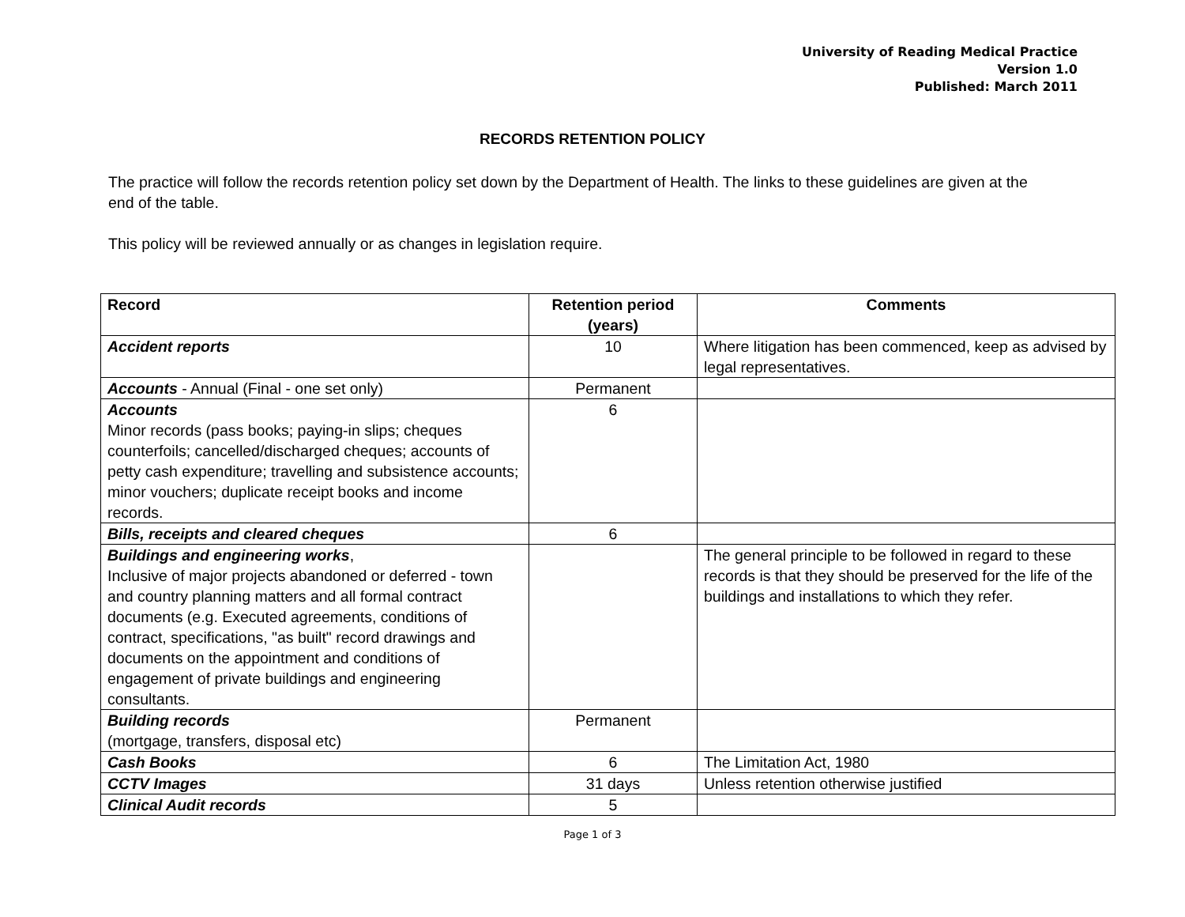University of Reading Medical Practice
Version 1.0
Published: March 2011
RECORDS RETENTION POLICY
The practice will follow the records retention policy set down by the Department of Health. The links to these guidelines are given at the end of the table.
This policy will be reviewed annually or as changes in legislation require.
| Record | Retention period (years) | Comments |
| --- | --- | --- |
| Accident reports | 10 | Where litigation has been commenced, keep as advised by legal representatives. |
| Accounts - Annual (Final - one set only) | Permanent | |
| Accounts Minor records (pass books; paying-in slips; cheques counterfoils; cancelled/discharged cheques; accounts of petty cash expenditure; travelling and subsistence accounts; minor vouchers; duplicate receipt books and income records. | 6 | |
| Bills, receipts and cleared cheques | 6 | |
| Buildings and engineering works , Inclusive of major projects abandoned or deferred - town and country planning matters and all formal contract documents (e.g. Executed agreements, conditions of contract, specifications, "as built" record drawings and documents on the appointment and conditions of engagement of private buildings and engineering consultants. | | The general principle to be followed in regard to these records is that they should be preserved for the life of the buildings and installations to which they refer. |
| Building records (mortgage, transfers, disposal etc) | Permanent | |
| Cash Books | 6 | The Limitation Act, 1980 |
| CCTV Images | 31 days | Unless retention otherwise justified |
| Clinical Audit records | 5 | |
Page 1 of 3